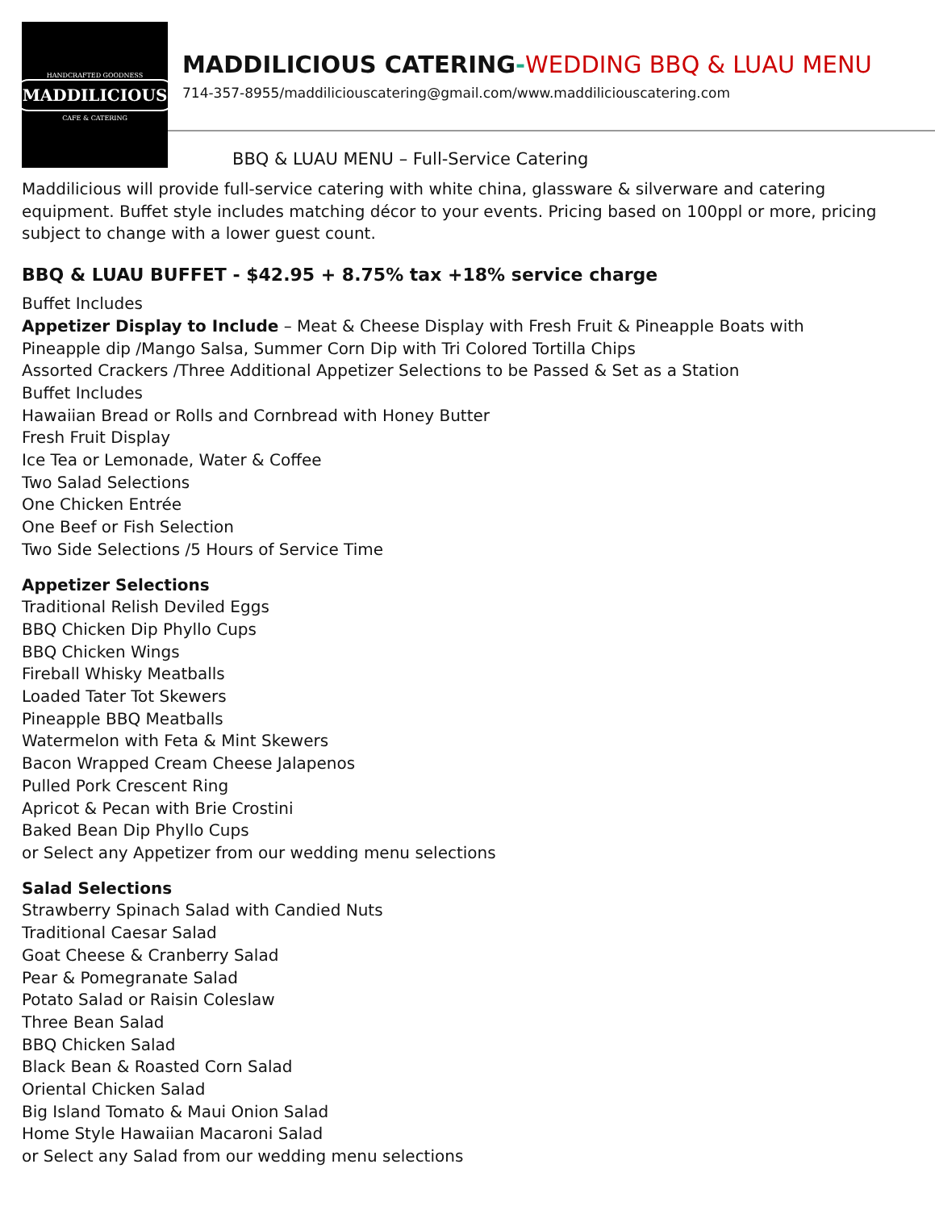HANDCRAFTED GOODNESS
MADDILICIOUS
CAFE & CATERING
MADDILICIOUS CATERING-WEDDING BBQ & LUAU MENU
714-357-8955/maddiliciouscatering@gmail.com/www.maddiliciouscatering.com
BBQ & LUAU MENU – Full-Service Catering
Maddilicious will provide full-service catering with white china, glassware & silverware and catering equipment. Buffet style includes matching décor to your events. Pricing based on 100ppl or more, pricing subject to change with a lower guest count.
BBQ & LUAU BUFFET - $42.95 + 8.75% tax +18% service charge
Buffet Includes
Appetizer Display to Include – Meat & Cheese Display with Fresh Fruit & Pineapple Boats with Pineapple dip /Mango Salsa, Summer Corn Dip with Tri Colored Tortilla Chips
Assorted Crackers /Three Additional Appetizer Selections to be Passed & Set as a Station
Buffet Includes
Hawaiian Bread or Rolls and Cornbread with Honey Butter
Fresh Fruit Display
Ice Tea or Lemonade, Water & Coffee
Two Salad Selections
One Chicken Entrée
One Beef or Fish Selection
Two Side Selections /5 Hours of Service Time
Appetizer Selections
Traditional Relish Deviled Eggs
BBQ Chicken Dip Phyllo Cups
BBQ Chicken Wings
Fireball Whisky Meatballs
Loaded Tater Tot Skewers
Pineapple BBQ Meatballs
Watermelon with Feta & Mint Skewers
Bacon Wrapped Cream Cheese Jalapenos
Pulled Pork Crescent Ring
Apricot & Pecan with Brie Crostini
Baked Bean Dip Phyllo Cups
or Select any Appetizer from our wedding menu selections
Salad Selections
Strawberry Spinach Salad with Candied Nuts
Traditional Caesar Salad
Goat Cheese & Cranberry Salad
Pear & Pomegranate Salad
Potato Salad or Raisin Coleslaw
Three Bean Salad
BBQ Chicken Salad
Black Bean & Roasted Corn Salad
Oriental Chicken Salad
Big Island Tomato & Maui Onion Salad
Home Style Hawaiian Macaroni Salad
or Select any Salad from our wedding menu selections